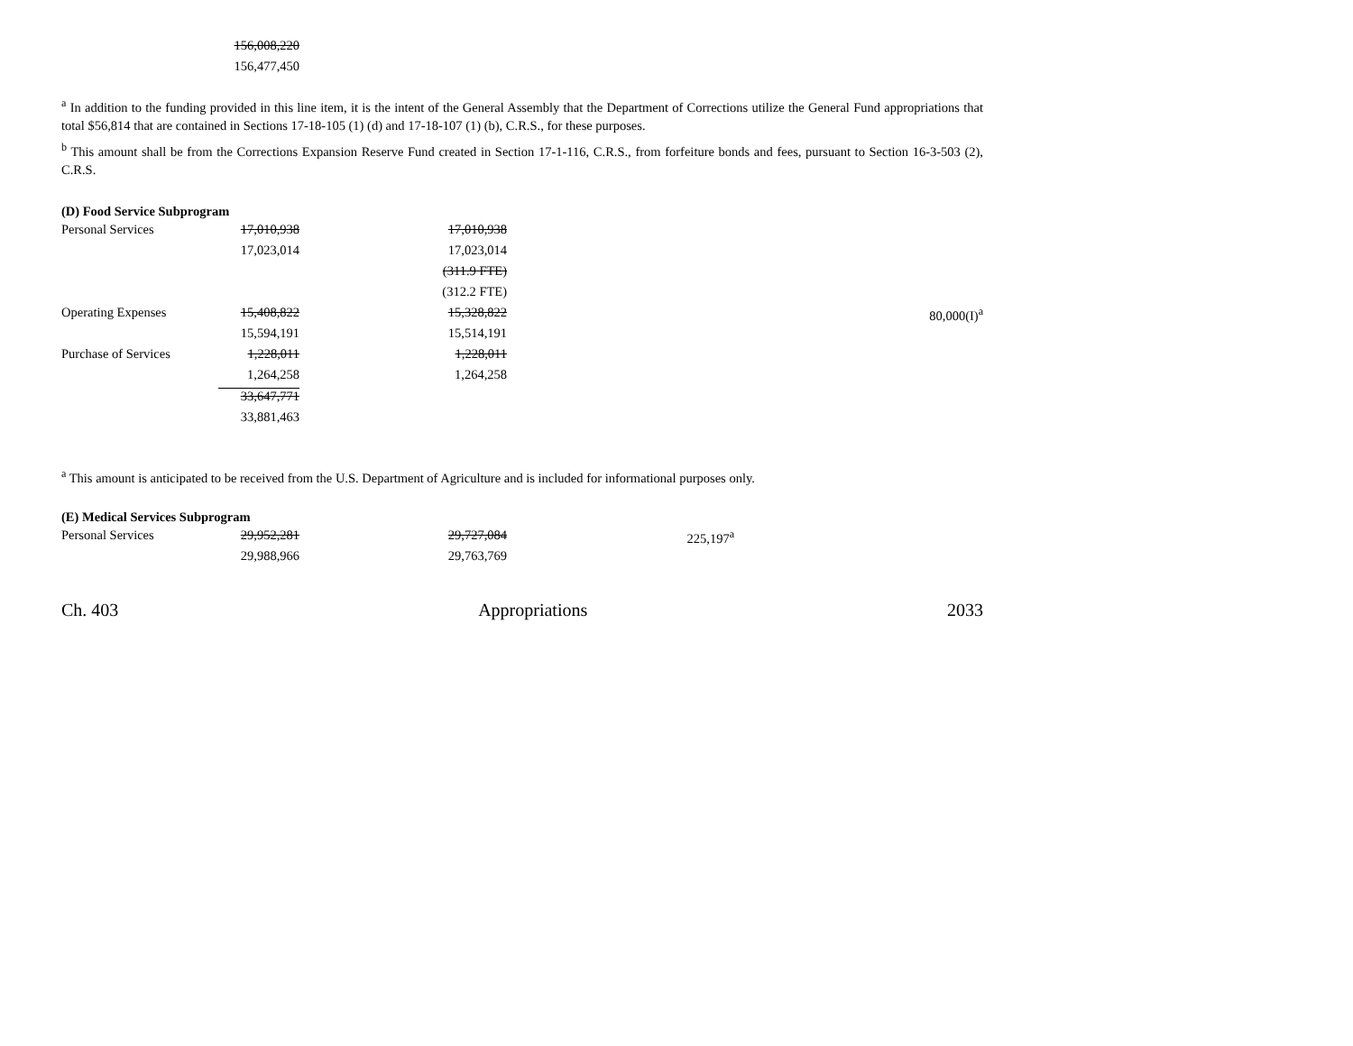| | 156,008,220 | |
| | 156,477,450 | |
<sup>a</sup> In addition to the funding provided in this line item, it is the intent of the General Assembly that the Department of Corrections utilize the General Fund appropriations that total $56,814 that are contained in Sections 17-18-105 (1) (d) and 17-18-107 (1) (b), C.R.S., for these purposes.
<sup>b</sup> This amount shall be from the Corrections Expansion Reserve Fund created in Section 17-1-116, C.R.S., from forfeiture bonds and fees, pursuant to Section 16-3-503 (2), C.R.S.
(D) Food Service Subprogram
| Personal Services | 17,010,938 | 17,010,938 | | |
| | 17,023,014 | 17,023,014 | | |
| | | (311.9 FTE) | | |
| | | (312.2 FTE) | | |
| Operating Expenses | 15,408,822 | 15,328,822 | | 80,000(I)<sup>a</sup> |
| | 15,594,191 | 15,514,191 | | |
| Purchase of Services | 1,228,011 | 1,228,011 | | |
| | 1,264,258 | 1,264,258 | | |
| | 33,647,771 | | | |
| | 33,881,463 | | | |
<sup>a</sup> This amount is anticipated to be received from the U.S. Department of Agriculture and is included for informational purposes only.
(E) Medical Services Subprogram
| Personal Services | 29,952,281 | 29,727,084 | 225,197<sup>a</sup> | |
| | 29,988,966 | 29,763,769 | | |
Ch. 403 Appropriations 2033